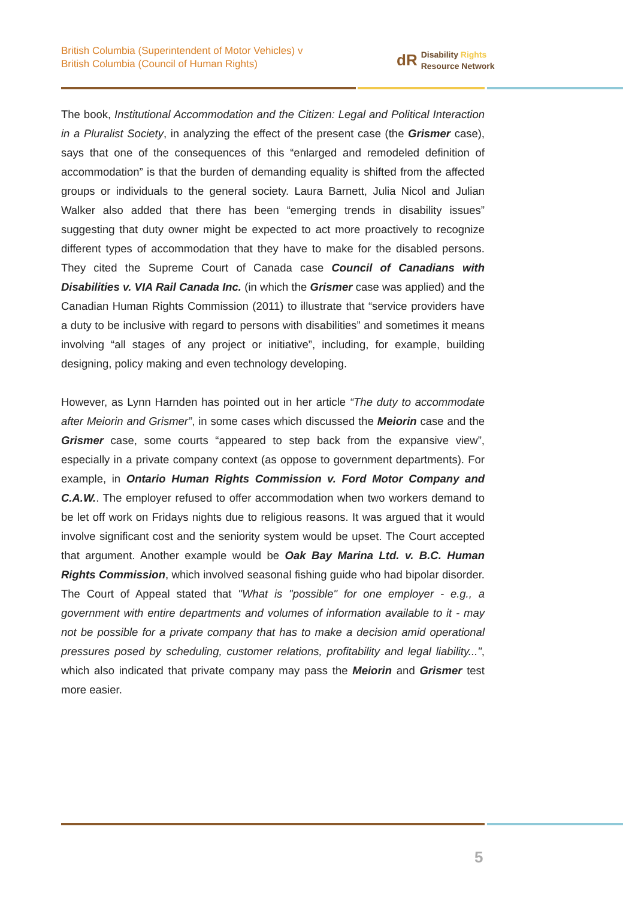British Columbia (Superintendent of Motor Vehicles) v
British Columbia (Council of Human Rights)
dR Disability Rights
Resource Network
The book, Institutional Accommodation and the Citizen: Legal and Political Interaction in a Pluralist Society, in analyzing the effect of the present case (the Grismer case), says that one of the consequences of this “enlarged and remodeled definition of accommodation” is that the burden of demanding equality is shifted from the affected groups or individuals to the general society. Laura Barnett, Julia Nicol and Julian Walker also added that there has been “emerging trends in disability issues” suggesting that duty owner might be expected to act more proactively to recognize different types of accommodation that they have to make for the disabled persons. They cited the Supreme Court of Canada case Council of Canadians with Disabilities v. VIA Rail Canada Inc. (in which the Grismer case was applied) and the Canadian Human Rights Commission (2011) to illustrate that “service providers have a duty to be inclusive with regard to persons with disabilities” and sometimes it means involving “all stages of any project or initiative”, including, for example, building designing, policy making and even technology developing.
However, as Lynn Harnden has pointed out in her article “The duty to accommodate after Meiorin and Grismer”, in some cases which discussed the Meiorin case and the Grismer case, some courts “appeared to step back from the expansive view”, especially in a private company context (as oppose to government departments). For example, in Ontario Human Rights Commission v. Ford Motor Company and C.A.W.. The employer refused to offer accommodation when two workers demand to be let off work on Fridays nights due to religious reasons. It was argued that it would involve significant cost and the seniority system would be upset. The Court accepted that argument. Another example would be Oak Bay Marina Ltd. v. B.C. Human Rights Commission, which involved seasonal fishing guide who had bipolar disorder. The Court of Appeal stated that "What is "possible" for one employer - e.g., a government with entire departments and volumes of information available to it - may not be possible for a private company that has to make a decision amid operational pressures posed by scheduling, customer relations, profitability and legal liability...", which also indicated that private company may pass the Meiorin and Grismer test more easier.
5